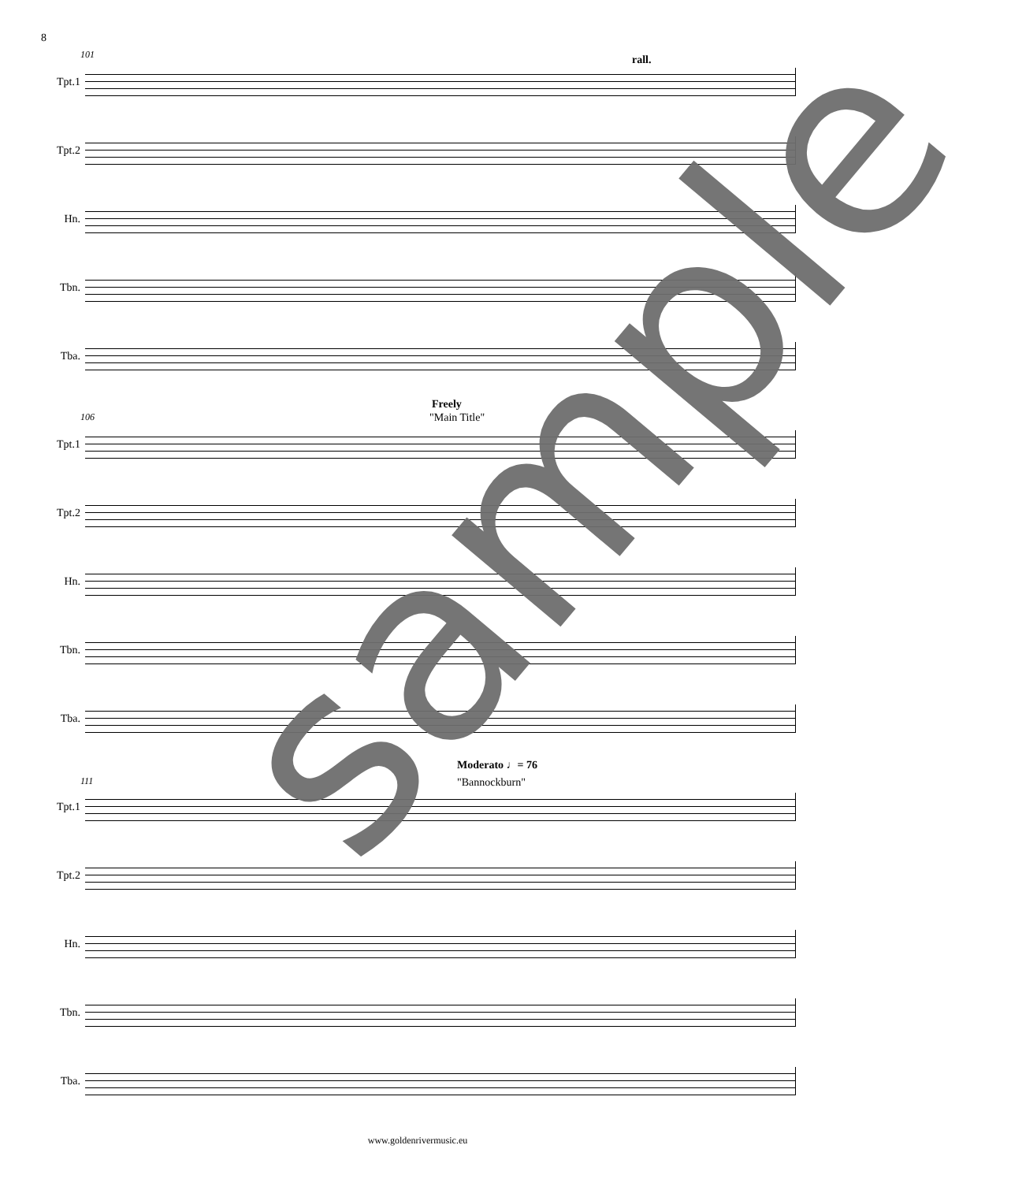8
101 rall.
Tpt.1
Tpt.2
Hn.
Tbn.
Tba.
106
Freely
"Main Title"
Tpt.1
Tpt.2
Hn.
Tbn.
Tba.
111
Moderato ♩= 76
"Bannockburn"
Tpt.1
Tpt.2
Hn.
Tbn.
Tba.
sample
www.goldenrivermusic.eu